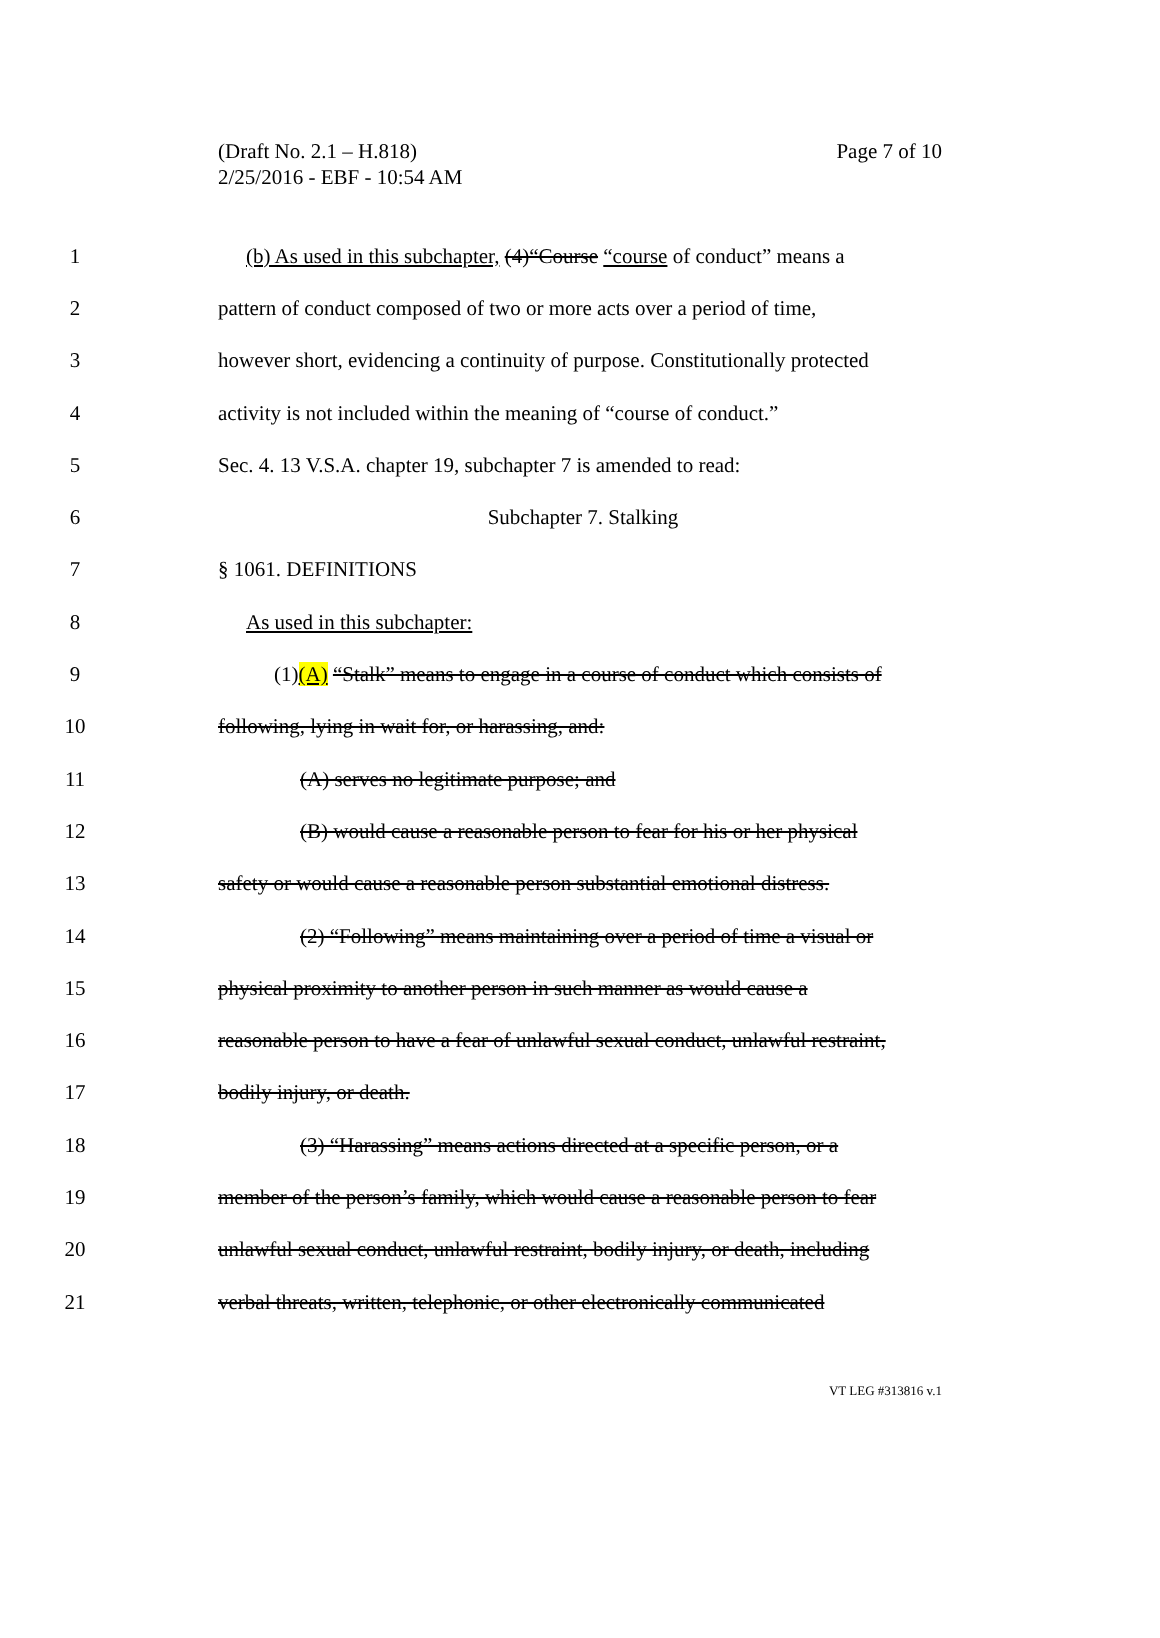(Draft No. 2.1 – H.818)
2/25/2016 - EBF - 10:54 AM
Page 7 of 10
1 (b) As used in this subchapter, (4)“Course “course of conduct” means a
2 pattern of conduct composed of two or more acts over a period of time,
3 however short, evidencing a continuity of purpose. Constitutionally protected
4 activity is not included within the meaning of “course of conduct.”
5 Sec. 4. 13 V.S.A. chapter 19, subchapter 7 is amended to read:
6 Subchapter 7. Stalking
7 § 1061. DEFINITIONS
8 As used in this subchapter:
9 (1)(A) “Stalk” means to engage in a course of conduct which consists of
10 following, lying in wait for, or harassing, and:
11 (A) serves no legitimate purpose; and
12 (B) would cause a reasonable person to fear for his or her physical
13 safety or would cause a reasonable person substantial emotional distress.
14 (2) “Following” means maintaining over a period of time a visual or
15 physical proximity to another person in such manner as would cause a
16 reasonable person to have a fear of unlawful sexual conduct, unlawful restraint,
17 bodily injury, or death.
18 (3) “Harassing” means actions directed at a specific person, or a
19 member of the person’s family, which would cause a reasonable person to fear
20 unlawful sexual conduct, unlawful restraint, bodily injury, or death, including
21 verbal threats, written, telephonic, or other electronically communicated
VT LEG #313816 v.1